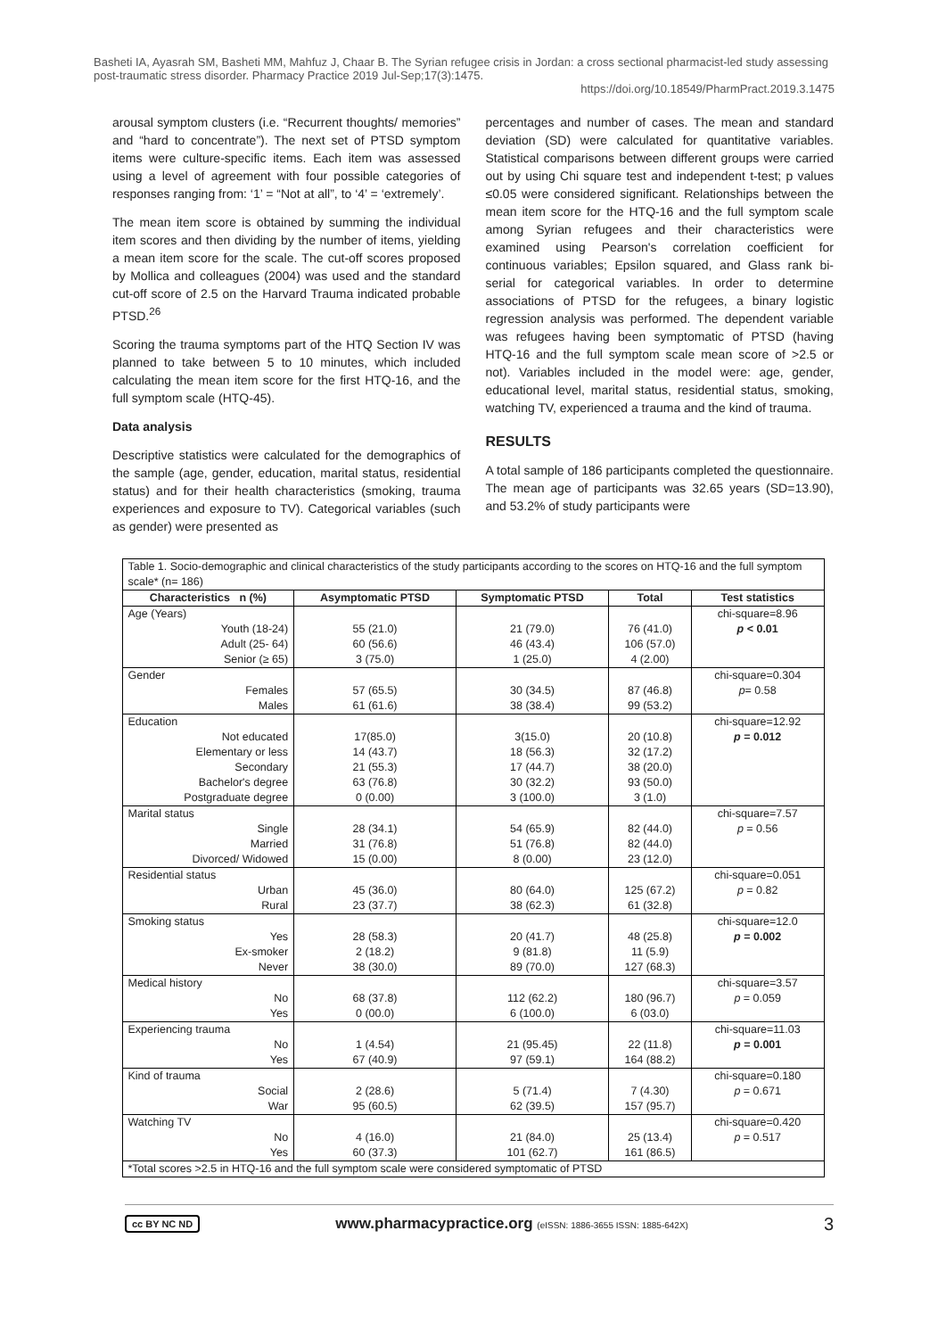Basheti IA, Ayasrah SM, Basheti MM, Mahfuz J, Chaar B. The Syrian refugee crisis in Jordan: a cross sectional pharmacist-led study assessing post-traumatic stress disorder. Pharmacy Practice 2019 Jul-Sep;17(3):1475.
https://doi.org/10.18549/PharmPract.2019.3.1475
arousal symptom clusters (i.e. “Recurrent thoughts/ memories” and “hard to concentrate”). The next set of PTSD symptom items were culture-specific items. Each item was assessed using a level of agreement with four possible categories of responses ranging from: ‘1’ = “Not at all”, to ‘4’ = ‘extremely’.
The mean item score is obtained by summing the individual item scores and then dividing by the number of items, yielding a mean item score for the scale. The cut-off scores proposed by Mollica and colleagues (2004) was used and the standard cut-off score of 2.5 on the Harvard Trauma indicated probable PTSD.<sup>26</sup>
Scoring the trauma symptoms part of the HTQ Section IV was planned to take between 5 to 10 minutes, which included calculating the mean item score for the first HTQ-16, and the full symptom scale (HTQ-45).
Data analysis
Descriptive statistics were calculated for the demographics of the sample (age, gender, education, marital status, residential status) and for their health characteristics (smoking, trauma experiences and exposure to TV). Categorical variables (such as gender) were presented as
percentages and number of cases. The mean and standard deviation (SD) were calculated for quantitative variables. Statistical comparisons between different groups were carried out by using Chi square test and independent t-test; p values ≤0.05 were considered significant. Relationships between the mean item score for the HTQ-16 and the full symptom scale among Syrian refugees and their characteristics were examined using Pearson's correlation coefficient for continuous variables; Epsilon squared, and Glass rank bi-serial for categorical variables. In order to determine associations of PTSD for the refugees, a binary logistic regression analysis was performed. The dependent variable was refugees having been symptomatic of PTSD (having HTQ-16 and the full symptom scale mean score of >2.5 or not). Variables included in the model were: age, gender, educational level, marital status, residential status, smoking, watching TV, experienced a trauma and the kind of trauma.
RESULTS
A total sample of 186 participants completed the questionnaire. The mean age of participants was 32.65 years (SD=13.90), and 53.2% of study participants were
| Table 1. Socio-demographic and clinical characteristics of the study participants according to the scores on HTQ-16 and the full symptom scale* (n= 186) | | | | |
| Characteristics n (%) | Asymptomatic PTSD | Symptomatic PTSD | Total | Test statistics |
| Age (Years) | | | | chi-square=8.96 |
| Youth (18-24) | 55 (21.0) | 21 (79.0) | 76 (41.0) | p < 0.01 |
| Adult (25- 64) | 60 (56.6) | 46 (43.4) | 106 (57.0) | |
| Senior (≥ 65) | 3 (75.0) | 1 (25.0) | 4 (2.00) | |
| Gender | | | | chi-square=0.304 |
| Females | 57 (65.5) | 30 (34.5) | 87 (46.8) | p = 0.58 |
| Males | 61 (61.6) | 38 (38.4) | 99 (53.2) | |
| Education | | | | chi-square=12.92 |
| Not educated | 17(85.0) | 3(15.0) | 20 (10.8) | p = 0.012 |
| Elementary or less | 14 (43.7) | 18 (56.3) | 32 (17.2) | |
| Secondary | 21 (55.3) | 17 (44.7) | 38 (20.0) | |
| Bachelor's degree | 63 (76.8) | 30 (32.2) | 93 (50.0) | |
| Postgraduate degree | 0 (0.00) | 3 (100.0) | 3 (1.0) | |
| Marital status | | | | chi-square=7.57 |
| Single | 28 (34.1) | 54 (65.9) | 82 (44.0) | p = 0.56 |
| Married | 31 (76.8) | 51 (76.8) | 82 (44.0) | |
| Divorced/ Widowed | 15 (0.00) | 8 (0.00) | 23 (12.0) | |
| Residential status | | | | chi-square=0.051 |
| Urban | 45 (36.0) | 80 (64.0) | 125 (67.2) | p = 0.82 |
| Rural | 23 (37.7) | 38 (62.3) | 61 (32.8) | |
| Smoking status | | | | chi-square=12.0 |
| Yes | 28 (58.3) | 20 (41.7) | 48 (25.8) | p = 0.002 |
| Ex-smoker | 2 (18.2) | 9 (81.8) | 11 (5.9) | |
| Never | 38 (30.0) | 89 (70.0) | 127 (68.3) | |
| Medical history | | | | chi-square=3.57 |
| No | 68 (37.8) | 112 (62.2) | 180 (96.7) | p = 0.059 |
| Yes | 0 (00.0) | 6 (100.0) | 6 (03.0) | |
| Experiencing trauma | | | | chi-square=11.03 |
| No | 1 (4.54) | 21 (95.45) | 22 (11.8) | p = 0.001 |
| Yes | 67 (40.9) | 97 (59.1) | 164 (88.2) | |
| Kind of trauma | | | | chi-square=0.180 |
| Social | 2 (28.6) | 5 (71.4) | 7 (4.30) | p = 0.671 |
| War | 95 (60.5) | 62 (39.5) | 157 (95.7) | |
| Watching TV | | | | chi-square=0.420 |
| No | 4 (16.0) | 21 (84.0) | 25 (13.4) | p = 0.517 |
| Yes | 60 (37.3) | 101 (62.7) | 161 (86.5) | |
| *Total scores >2.5 in HTQ-16 and the full symptom scale were considered symptomatic of PTSD | | | | |
cc BY NC ND
www.pharmacypractice.org (eISSN: 1886-3655 ISSN: 1885-642X)
3